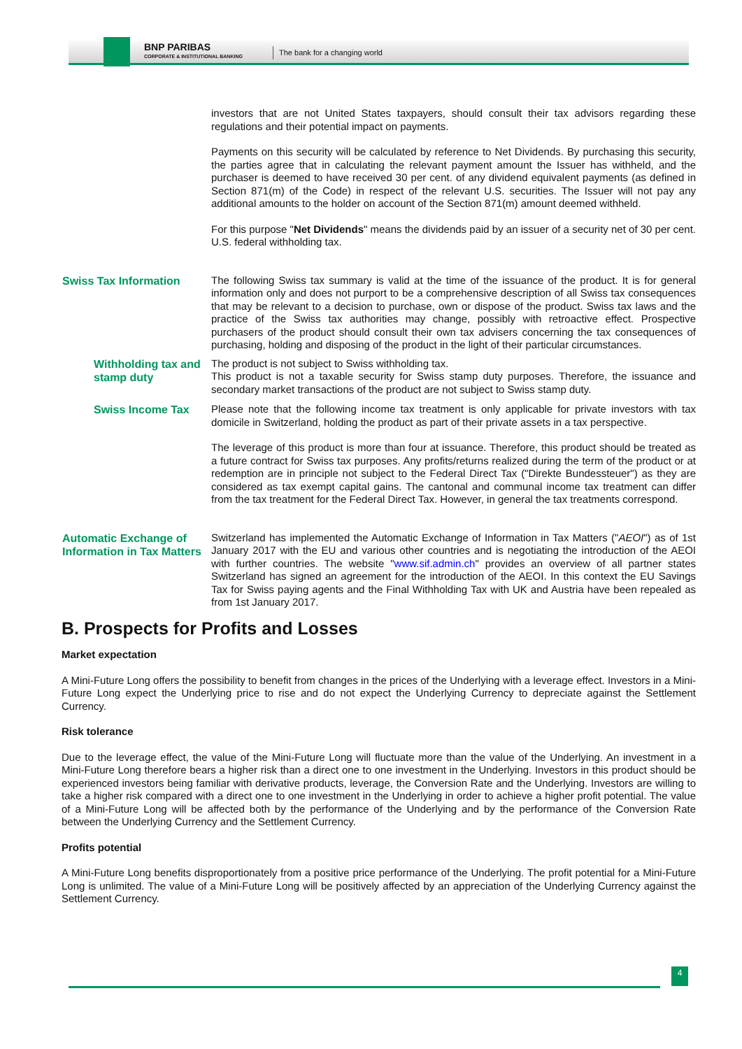BNP PARIBAS
CORPORATE & INSTITUTIONAL BANKING
The bank for a changing world
investors that are not United States taxpayers, should consult their tax advisors regarding these regulations and their potential impact on payments.
Payments on this security will be calculated by reference to Net Dividends. By purchasing this security, the parties agree that in calculating the relevant payment amount the Issuer has withheld, and the purchaser is deemed to have received 30 per cent. of any dividend equivalent payments (as defined in Section 871(m) of the Code) in respect of the relevant U.S. securities. The Issuer will not pay any additional amounts to the holder on account of the Section 871(m) amount deemed withheld.
For this purpose "Net Dividends" means the dividends paid by an issuer of a security net of 30 per cent. U.S. federal withholding tax.
Swiss Tax Information
The following Swiss tax summary is valid at the time of the issuance of the product. It is for general information only and does not purport to be a comprehensive description of all Swiss tax consequences that may be relevant to a decision to purchase, own or dispose of the product. Swiss tax laws and the practice of the Swiss tax authorities may change, possibly with retroactive effect. Prospective purchasers of the product should consult their own tax advisers concerning the tax consequences of purchasing, holding and disposing of the product in the light of their particular circumstances.
Withholding tax and stamp duty
The product is not subject to Swiss withholding tax.
This product is not a taxable security for Swiss stamp duty purposes. Therefore, the issuance and secondary market transactions of the product are not subject to Swiss stamp duty.
Swiss Income Tax
Please note that the following income tax treatment is only applicable for private investors with tax domicile in Switzerland, holding the product as part of their private assets in a tax perspective.
The leverage of this product is more than four at issuance. Therefore, this product should be treated as a future contract for Swiss tax purposes. Any profits/returns realized during the term of the product or at redemption are in principle not subject to the Federal Direct Tax ("Direkte Bundessteuer") as they are considered as tax exempt capital gains. The cantonal and communal income tax treatment can differ from the tax treatment for the Federal Direct Tax. However, in general the tax treatments correspond.
Automatic Exchange of Information in Tax Matters
Switzerland has implemented the Automatic Exchange of Information in Tax Matters ("AEOI") as of 1st January 2017 with the EU and various other countries and is negotiating the introduction of the AEOI with further countries. The website "www.sif.admin.ch" provides an overview of all partner states Switzerland has signed an agreement for the introduction of the AEOI. In this context the EU Savings Tax for Swiss paying agents and the Final Withholding Tax with UK and Austria have been repealed as from 1st January 2017.
B. Prospects for Profits and Losses
Market expectation
A Mini-Future Long offers the possibility to benefit from changes in the prices of the Underlying with a leverage effect. Investors in a Mini-Future Long expect the Underlying price to rise and do not expect the Underlying Currency to depreciate against the Settlement Currency.
Risk tolerance
Due to the leverage effect, the value of the Mini-Future Long will fluctuate more than the value of the Underlying. An investment in a Mini-Future Long therefore bears a higher risk than a direct one to one investment in the Underlying. Investors in this product should be experienced investors being familiar with derivative products, leverage, the Conversion Rate and the Underlying. Investors are willing to take a higher risk compared with a direct one to one investment in the Underlying in order to achieve a higher profit potential. The value of a Mini-Future Long will be affected both by the performance of the Underlying and by the performance of the Conversion Rate between the Underlying Currency and the Settlement Currency.
Profits potential
A Mini-Future Long benefits disproportionately from a positive price performance of the Underlying. The profit potential for a Mini-Future Long is unlimited. The value of a Mini-Future Long will be positively affected by an appreciation of the Underlying Currency against the Settlement Currency.
4